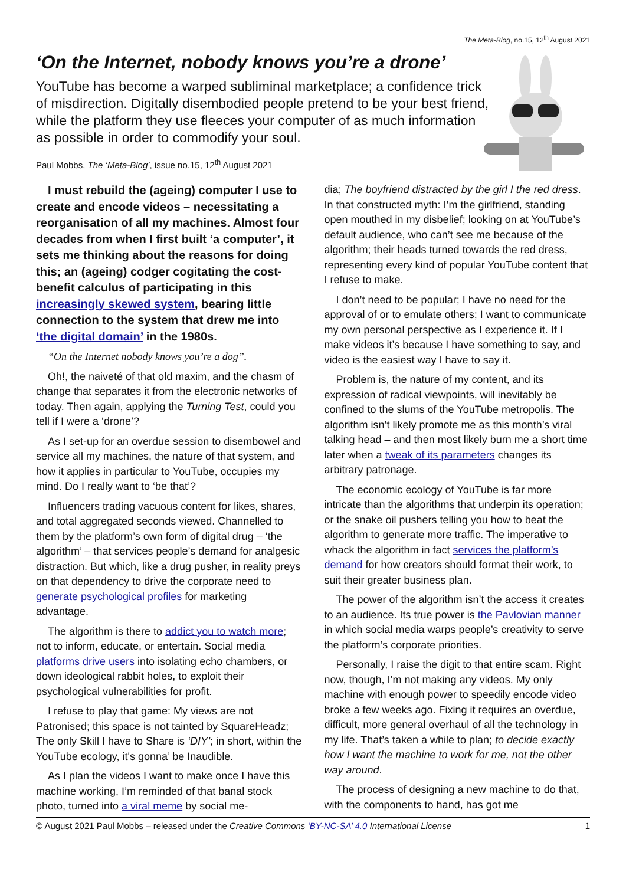The Meta-Blog, no.15, 12<sup>th</sup> August 2021
‘On the Internet, nobody knows you’re a drone’
YouTube has become a warped subliminal marketplace; a confidence trick of misdirection. Digitally disembodied people pretend to be your best friend, while the platform they use fleeces your computer of as much information as possible in order to commodify your soul.
Paul Mobbs, The ‘Meta-Blog’, issue no.15, 12<sup>th</sup> August 2021
I must rebuild the (ageing) computer I use to create and encode videos – necessitating a reorganisation of all my machines. Almost four decades from when I first built ‘a computer’, it sets me thinking about the reasons for doing this; an (ageing) codger cogitating the cost-benefit calculus of participating in this increasingly skewed system, bearing little connection to the system that drew me into ‘the digital domain’ in the 1980s.
“On the Internet nobody knows you’re a dog”.
Oh!, the naiveté of that old maxim, and the chasm of change that separates it from the electronic networks of today. Then again, applying the Turning Test, could you tell if I were a ‘drone’?
As I set-up for an overdue session to disembowel and service all my machines, the nature of that system, and how it applies in particular to YouTube, occupies my mind. Do I really want to ‘be that’?
Influencers trading vacuous content for likes, shares, and total aggregated seconds viewed. Channelled to them by the platform’s own form of digital drug – ‘the algorithm’ – that services people’s demand for analgesic distraction. But which, like a drug pusher, in reality preys on that dependency to drive the corporate need to generate psychological profiles for marketing advantage.
The algorithm is there to addict you to watch more; not to inform, educate, or entertain. Social media platforms drive users into isolating echo chambers, or down ideological rabbit holes, to exploit their psychological vulnerabilities for profit.
I refuse to play that game: My views are not Patronised; this space is not tainted by SquareHeadz; The only Skill I have to Share is ‘DIY’; in short, within the YouTube ecology, it's gonna’ be Inaudible.
As I plan the videos I want to make once I have this machine working, I’m reminded of that banal stock photo, turned into a viral meme by social me-
dia; The boyfriend distracted by the girl I the red dress. In that constructed myth: I’m the girlfriend, standing open mouthed in my disbelief; looking on at YouTube’s default audience, who can’t see me because of the algorithm; their heads turned towards the red dress, representing every kind of popular YouTube content that I refuse to make.
I don’t need to be popular; I have no need for the approval of or to emulate others; I want to communicate my own personal perspective as I experience it. If I make videos it’s because I have something to say, and video is the easiest way I have to say it.
Problem is, the nature of my content, and its expression of radical viewpoints, will inevitably be confined to the slums of the YouTube metropolis. The algorithm isn’t likely promote me as this month’s viral talking head – and then most likely burn me a short time later when a tweak of its parameters changes its arbitrary patronage.
The economic ecology of YouTube is far more intricate than the algorithms that underpin its operation; or the snake oil pushers telling you how to beat the algorithm to generate more traffic. The imperative to whack the algorithm in fact services the platform’s demand for how creators should format their work, to suit their greater business plan.
The power of the algorithm isn’t the access it creates to an audience. Its true power is the Pavlovian manner in which social media warps people’s creativity to serve the platform’s corporate priorities.
Personally, I raise the digit to that entire scam. Right now, though, I’m not making any videos. My only machine with enough power to speedily encode video broke a few weeks ago. Fixing it requires an overdue, difficult, more general overhaul of all the technology in my life. That’s taken a while to plan; to decide exactly how I want the machine to work for me, not the other way around.
The process of designing a new machine to do that, with the components to hand, has got me
© August 2021 Paul Mobbs – released under the Creative Commons ‘BY-NC-SA’ 4.0 International License 1